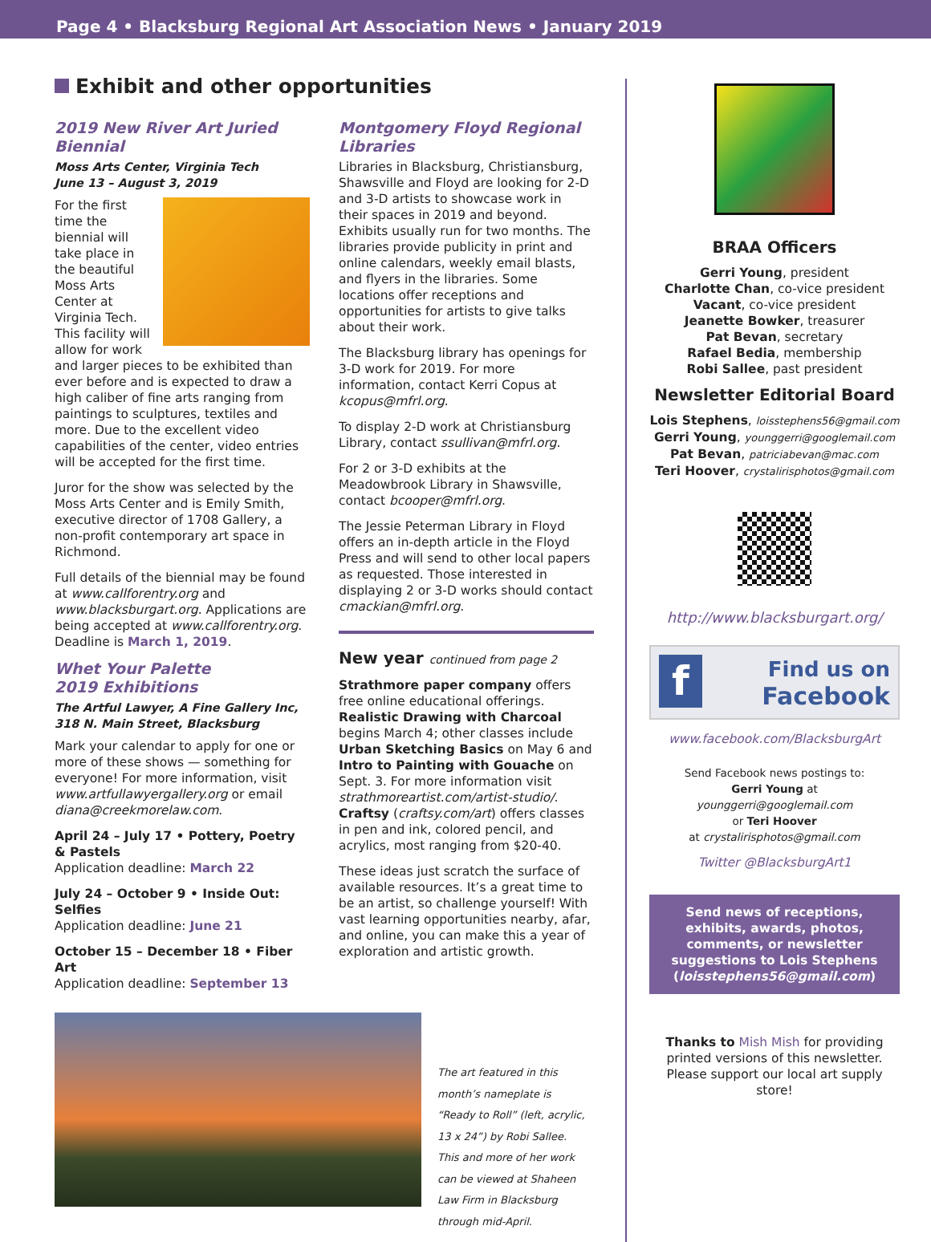Page 4 • Blacksburg Regional Art Association News • January 2019
Exhibit and other opportunities
2019 New River Art Juried Biennial
Moss Arts Center, Virginia Tech
June 13 – August 3, 2019
For the first time the biennial will take place in the beautiful Moss Arts Center at Virginia Tech. This facility will allow for work and larger pieces to be exhibited than ever before and is expected to draw a high caliber of fine arts ranging from paintings to sculptures, textiles and more. Due to the excellent video capabilities of the center, video entries will be accepted for the first time.
Juror for the show was selected by the Moss Arts Center and is Emily Smith, executive director of 1708 Gallery, a non-profit contemporary art space in Richmond.
Full details of the biennial may be found at www.callforentry.org and www.blacksburgart.org. Applications are being accepted at www.callforentry.org. Deadline is March 1, 2019.
Whet Your Palette
2019 Exhibitions
The Artful Lawyer, A Fine Gallery Inc, 318 N. Main Street, Blacksburg
Mark your calendar to apply for one or more of these shows — something for everyone! For more information, visit www.artfullawyergallery.org or email diana@creekmorelaw.com.
April 24 – July 17 • Pottery, Poetry & Pastels
Application deadline: March 22
July 24 – October 9 • Inside Out: Selfies
Application deadline: June 21
October 15 – December 18 • Fiber Art
Application deadline: September 13
Montgomery Floyd Regional Libraries
Libraries in Blacksburg, Christiansburg, Shawsville and Floyd are looking for 2-D and 3-D artists to showcase work in their spaces in 2019 and beyond. Exhibits usually run for two months. The libraries provide publicity in print and online calendars, weekly email blasts, and flyers in the libraries. Some locations offer receptions and opportunities for artists to give talks about their work.
The Blacksburg library has openings for 3-D work for 2019. For more information, contact Kerri Copus at kcopus@mfrl.org.
To display 2-D work at Christiansburg Library, contact ssullivan@mfrl.org.
For 2 or 3-D exhibits at the Meadowbrook Library in Shawsville, contact bcooper@mfrl.org.
The Jessie Peterman Library in Floyd offers an in-depth article in the Floyd Press and will send to other local papers as requested. Those interested in displaying 2 or 3-D works should contact cmackian@mfrl.org.
New year continued from page 2
Strathmore paper company offers free online educational offerings. Realistic Drawing with Charcoal begins March 4; other classes include Urban Sketching Basics on May 6 and Intro to Painting with Gouache on Sept. 3. For more information visit strathmoreartist.com/artist-studio/. Craftsy (craftsy.com/art) offers classes in pen and ink, colored pencil, and acrylics, most ranging from $20-40.
These ideas just scratch the surface of available resources. It’s a great time to be an artist, so challenge yourself! With vast learning opportunities nearby, afar, and online, you can make this a year of exploration and artistic growth.
The art featured in this month’s nameplate is “Ready to Roll” (left, acrylic, 13 x 24”) by Robi Sallee. This and more of her work can be viewed at Shaheen Law Firm in Blacksburg through mid-April.
BRAA Officers
Gerri Young, president
Charlotte Chan, co-vice president
Vacant, co-vice president
Jeanette Bowker, treasurer
Pat Bevan, secretary
Rafael Bedia, membership
Robi Sallee, past president
Newsletter Editorial Board
Lois Stephens, loisstephens56@gmail.com
Gerri Young, younggerri@googlemail.com
Pat Bevan, patriciabevan@mac.com
Teri Hoover, crystalirisphotos@gmail.com
http://www.blacksburgart.org/
fFind us on
Facebook
www.facebook.com/BlacksburgArt
Send Facebook news postings to:
Gerri Young at
younggerri@googlemail.com
or Teri Hoover
at crystalirisphotos@gmail.com
Twitter @BlacksburgArt1
Send news of receptions, exhibits, awards, photos, comments, or newsletter suggestions to Lois Stephens (loisstephens56@gmail.com)
Thanks to Mish Mish for providing printed versions of this newsletter. Please support our local art supply store!